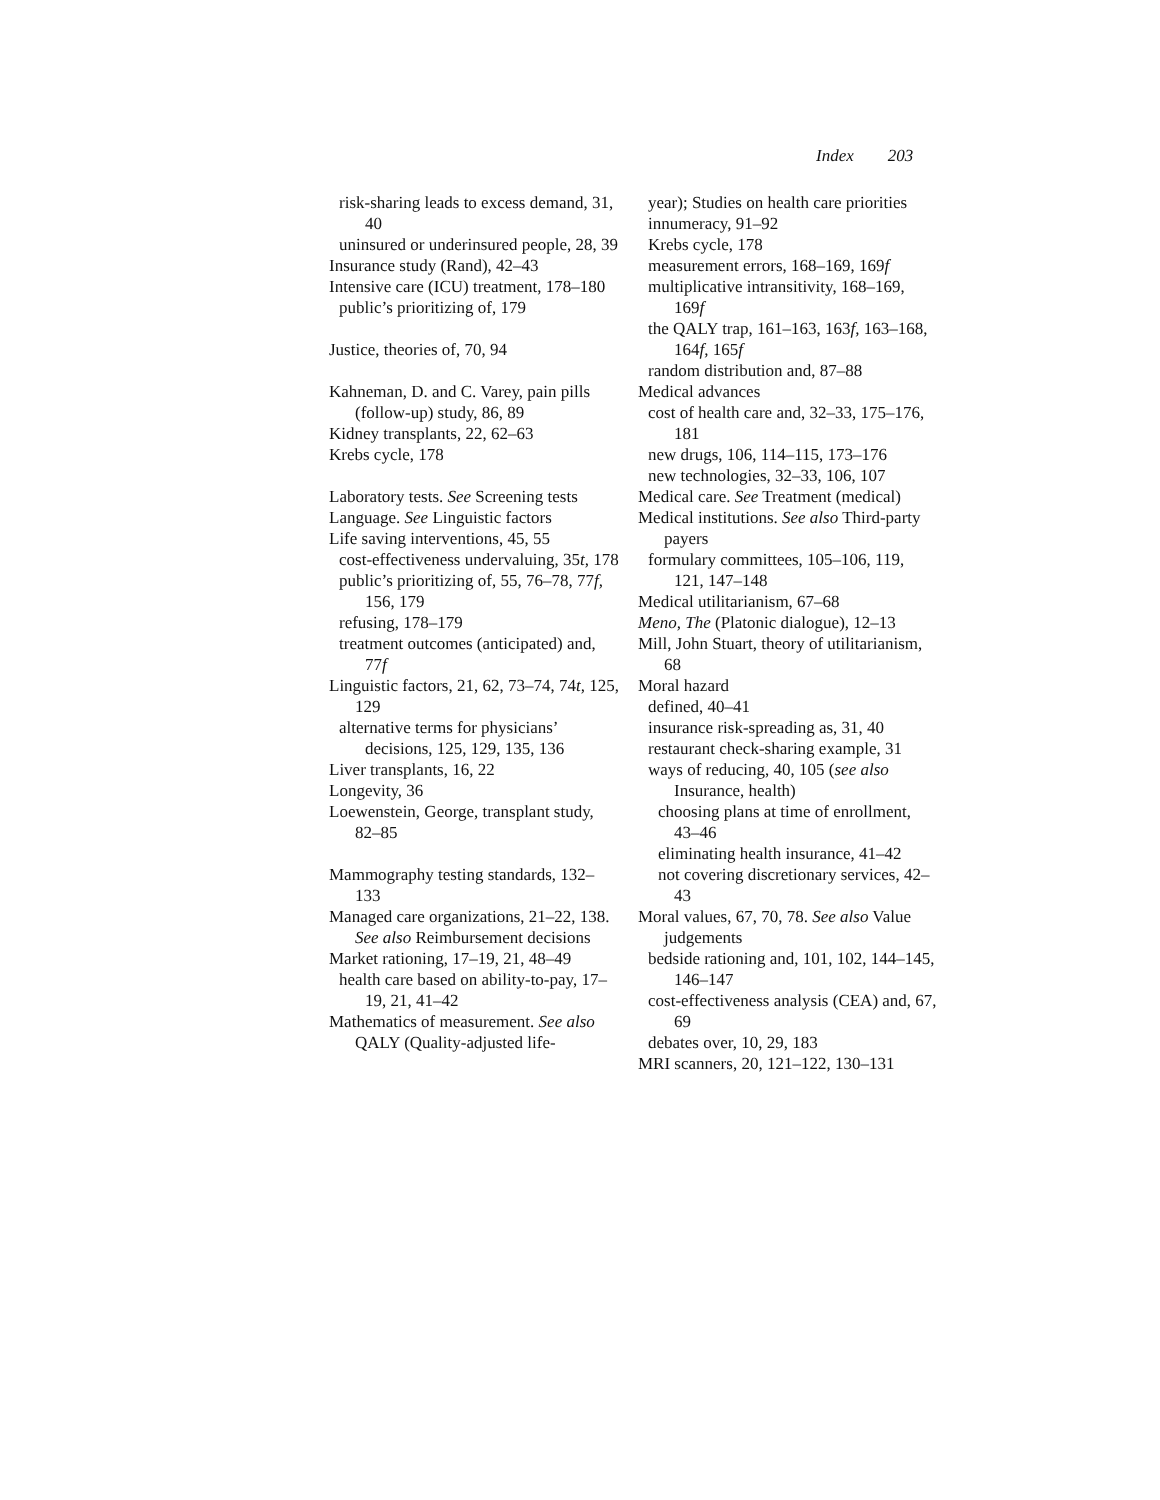Index 203
risk-sharing leads to excess demand, 31, 40
uninsured or underinsured people, 28, 39
Insurance study (Rand), 42–43
Intensive care (ICU) treatment, 178–180
public’s prioritizing of, 179
Justice, theories of, 70, 94
Kahneman, D. and C. Varey, pain pills (follow-up) study, 86, 89
Kidney transplants, 22, 62–63
Krebs cycle, 178
Laboratory tests. See Screening tests
Language. See Linguistic factors
Life saving interventions, 45, 55
cost-effectiveness undervaluing, 35t, 178
public’s prioritizing of, 55, 76–78, 77f, 156, 179
refusing, 178–179
treatment outcomes (anticipated) and, 77f
Linguistic factors, 21, 62, 73–74, 74t, 125, 129
alternative terms for physicians’ decisions, 125, 129, 135, 136
Liver transplants, 16, 22
Longevity, 36
Loewenstein, George, transplant study, 82–85
Mammography testing standards, 132–133
Managed care organizations, 21–22, 138. See also Reimbursement decisions
Market rationing, 17–19, 21, 48–49
health care based on ability-to-pay, 17–19, 21, 41–42
Mathematics of measurement. See also QALY (Quality-adjusted life-
year); Studies on health care priorities
innumeracy, 91–92
Krebs cycle, 178
measurement errors, 168–169, 169f
multiplicative intransitivity, 168–169, 169f
the QALY trap, 161–163, 163f, 163–168, 164f, 165f
random distribution and, 87–88
Medical advances
cost of health care and, 32–33, 175–176, 181
new drugs, 106, 114–115, 173–176
new technologies, 32–33, 106, 107
Medical care. See Treatment (medical)
Medical institutions. See also Third-party payers
formulary committees, 105–106, 119, 121, 147–148
Medical utilitarianism, 67–68
Meno, The (Platonic dialogue), 12–13
Mill, John Stuart, theory of utilitarianism, 68
Moral hazard
defined, 40–41
insurance risk-spreading as, 31, 40
restaurant check-sharing example, 31
ways of reducing, 40, 105 (see also Insurance, health)
choosing plans at time of enrollment, 43–46
eliminating health insurance, 41–42
not covering discretionary services, 42–43
Moral values, 67, 70, 78. See also Value judgements
bedside rationing and, 101, 102, 144–145, 146–147
cost-effectiveness analysis (CEA) and, 67, 69
debates over, 10, 29, 183
MRI scanners, 20, 121–122, 130–131